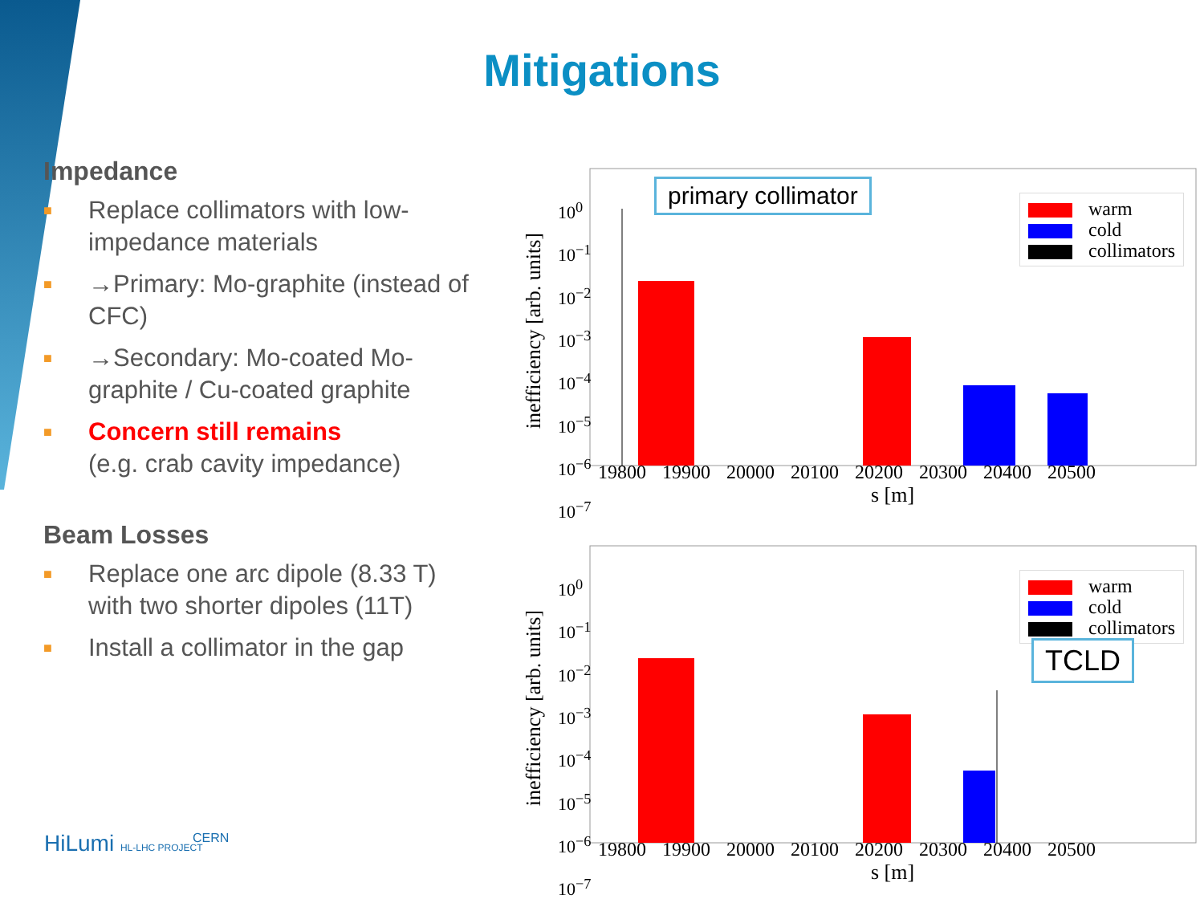Mitigations
Impedance
■ Replace collimators with low-impedance materials
■ →Primary: Mo-graphite (instead of CFC)
■ →Secondary: Mo-coated Mo-graphite / Cu-coated graphite
■ Concern still remains
(e.g. crab cavity impedance)
Beam Losses
■ Replace one arc dipole (8.33 T) with two shorter dipoles (11T)
■ Install a collimator in the gap
inefficiency [arb. units]
10<sup>0</sup>
10<sup>−1</sup>
10<sup>−2</sup>
10<sup>−3</sup>
10<sup>−4</sup>
10<sup>−5</sup>
10<sup>−6</sup>
10<sup>−7</sup>
19800 19900 20000 20100 20200 20300 20400 20500
s [m]
primary collimator
warm
cold
collimators
inefficiency [arb. units]
10<sup>0</sup>
10<sup>−1</sup>
10<sup>−2</sup>
10<sup>−3</sup>
10<sup>−4</sup>
10<sup>−5</sup>
10<sup>−6</sup>
10<sup>−7</sup>
19800 19900 20000 20100 20200 20300 20400 20500
s [m]
warm
cold
collimators
TCLD
HiLumi HL-LHC PROJECT CERN